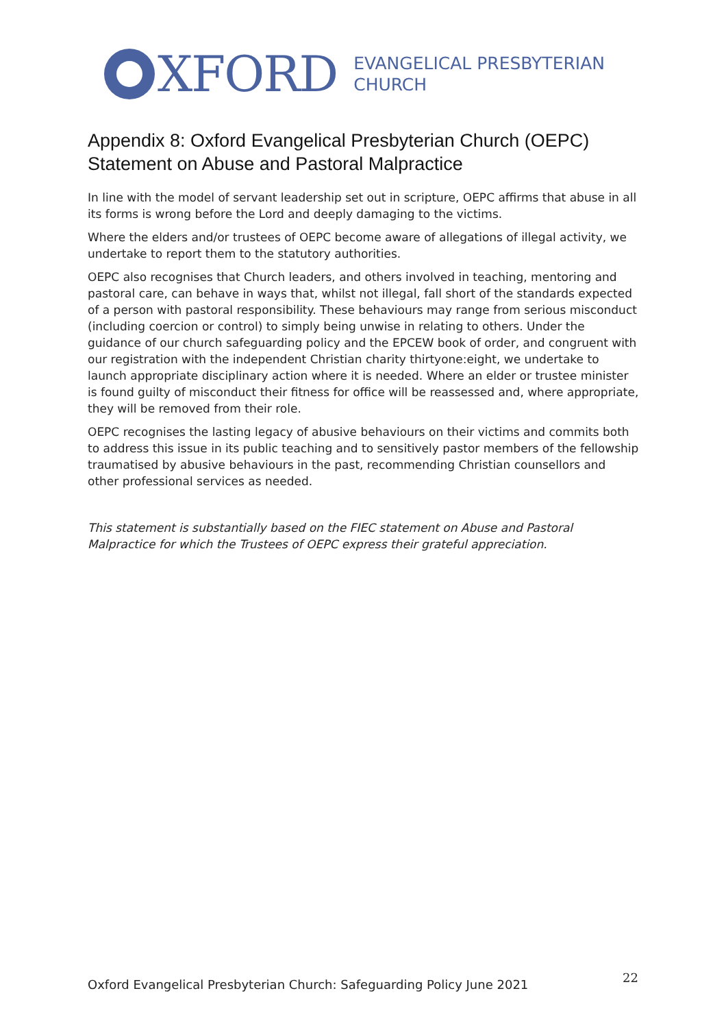XFORD
EVANGELICAL PRESBYTERIAN
CHURCH
Appendix 8: Oxford Evangelical Presbyterian Church (OEPC) Statement on Abuse and Pastoral Malpractice
In line with the model of servant leadership set out in scripture, OEPC affirms that abuse in all its forms is wrong before the Lord and deeply damaging to the victims.
Where the elders and/or trustees of OEPC become aware of allegations of illegal activity, we undertake to report them to the statutory authorities.
OEPC also recognises that Church leaders, and others involved in teaching, mentoring and pastoral care, can behave in ways that, whilst not illegal, fall short of the standards expected of a person with pastoral responsibility. These behaviours may range from serious misconduct (including coercion or control) to simply being unwise in relating to others. Under the guidance of our church safeguarding policy and the EPCEW book of order, and congruent with our registration with the independent Christian charity thirtyone:eight, we undertake to launch appropriate disciplinary action where it is needed. Where an elder or trustee minister is found guilty of misconduct their fitness for office will be reassessed and, where appropriate, they will be removed from their role.
OEPC recognises the lasting legacy of abusive behaviours on their victims and commits both to address this issue in its public teaching and to sensitively pastor members of the fellowship traumatised by abusive behaviours in the past, recommending Christian counsellors and other professional services as needed.
This statement is substantially based on the FIEC statement on Abuse and Pastoral Malpractice for which the Trustees of OEPC express their grateful appreciation.
Oxford Evangelical Presbyterian Church: Safeguarding Policy June 2021
22